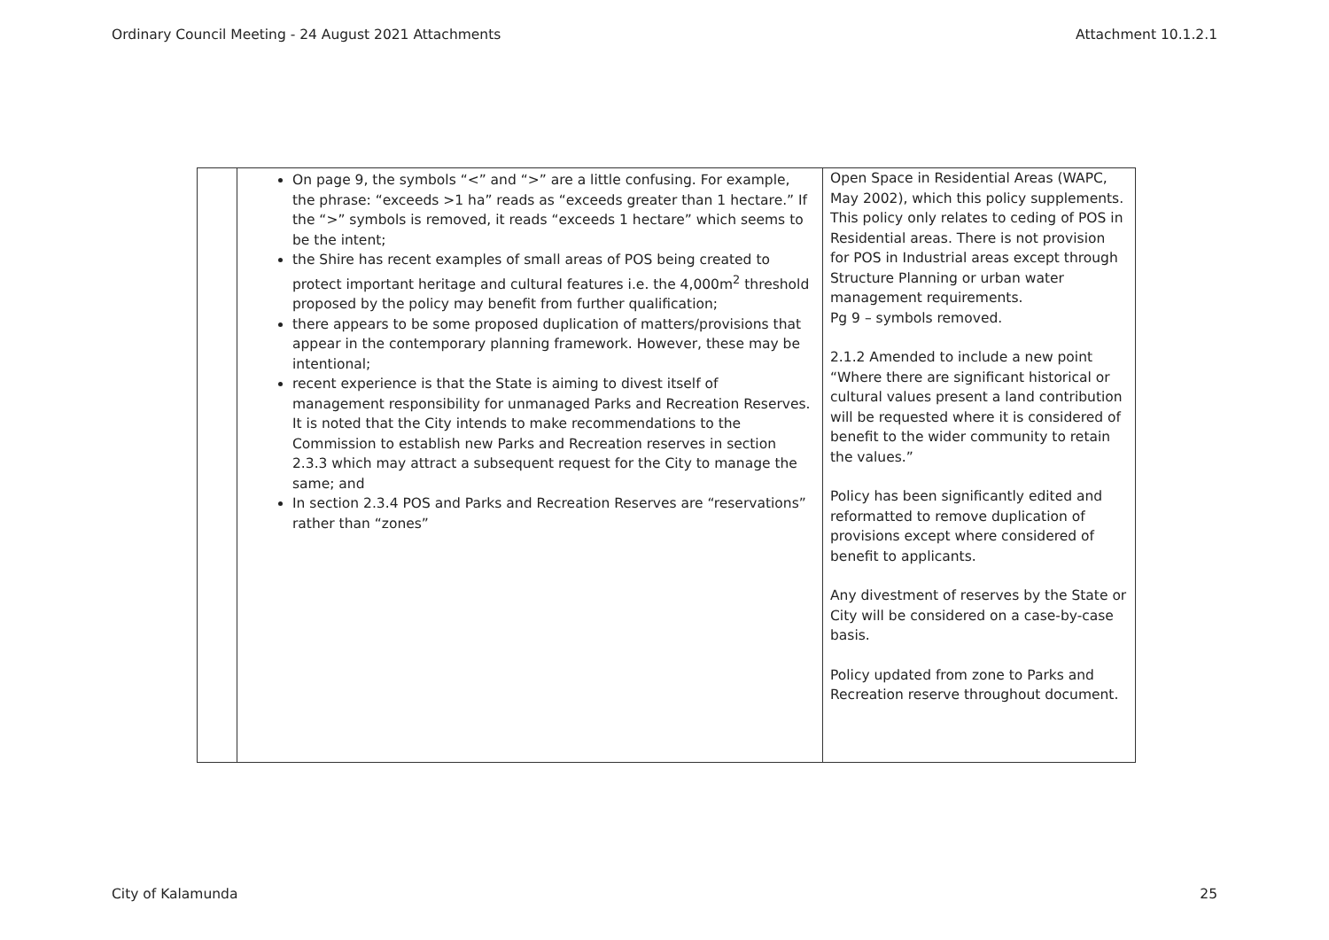Ordinary Council Meeting - 24 August 2021 Attachments Attachment 10.1.2.1
| | On page 9, the symbols “<” and “>” are a little confusing. For example, the phrase: “exceeds >1 ha” reads as “exceeds greater than 1 hectare.” If the “>” symbols is removed, it reads “exceeds 1 hectare” which seems to be the intent; the Shire has recent examples of small areas of POS being created to protect important heritage and cultural features i.e. the 4,000m<sup>2</sup> threshold proposed by the policy may benefit from further qualification; there appears to be some proposed duplication of matters/provisions that appear in the contemporary planning framework. However, these may be intentional; recent experience is that the State is aiming to divest itself of management responsibility for unmanaged Parks and Recreation Reserves. It is noted that the City intends to make recommendations to the Commission to establish new Parks and Recreation reserves in section 2.3.3 which may attract a subsequent request for the City to manage the same; and In section 2.3.4 POS and Parks and Recreation Reserves are “reservations” rather than “zones” | Open Space in Residential Areas (WAPC, May 2002), which this policy supplements. This policy only relates to ceding of POS in Residential areas. There is not provision for POS in Industrial areas except through Structure Planning or urban water management requirements. Pg 9 – symbols removed. 2.1.2 Amended to include a new point “Where there are significant historical or cultural values present a land contribution will be requested where it is considered of benefit to the wider community to retain the values.” Policy has been significantly edited and reformatted to remove duplication of provisions except where considered of benefit to applicants. Any divestment of reserves by the State or City will be considered on a case-by-case basis. Policy updated from zone to Parks and Recreation reserve throughout document. |
City of Kalamunda 25